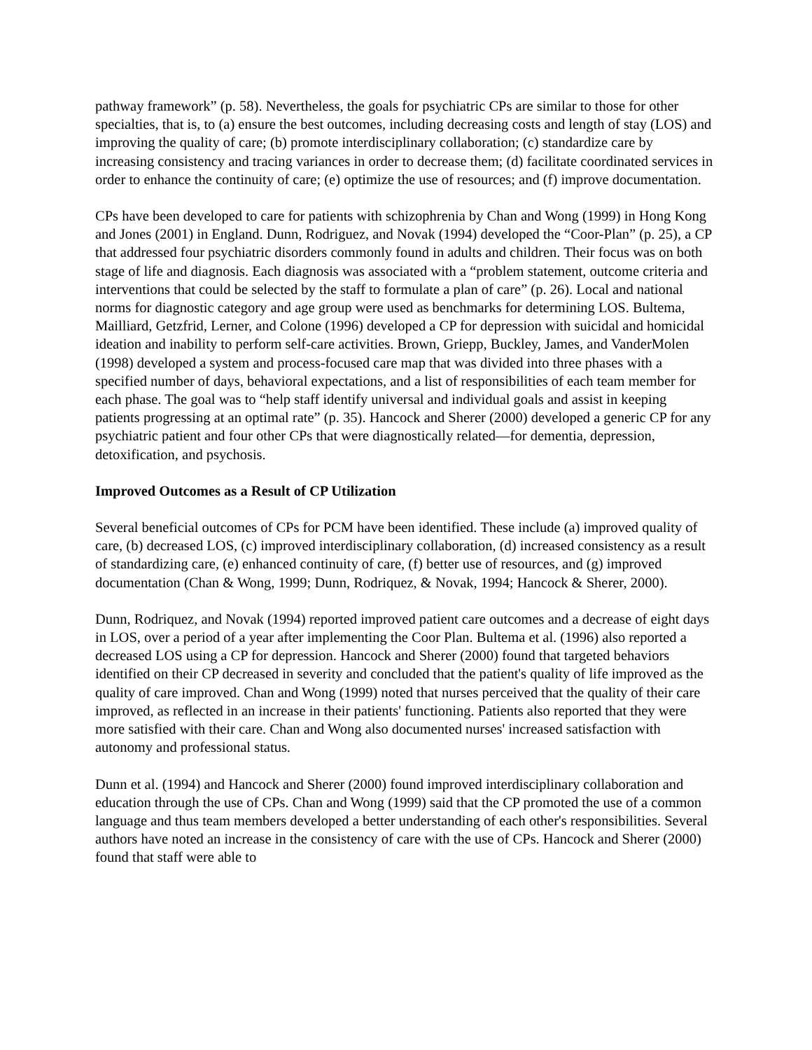pathway framework” (p. 58). Nevertheless, the goals for psychiatric CPs are similar to those for other specialties, that is, to (a) ensure the best outcomes, including decreasing costs and length of stay (LOS) and improving the quality of care; (b) promote interdisciplinary collaboration; (c) standardize care by increasing consistency and tracing variances in order to decrease them; (d) facilitate coordinated services in order to enhance the continuity of care; (e) optimize the use of resources; and (f) improve documentation.
CPs have been developed to care for patients with schizophrenia by Chan and Wong (1999) in Hong Kong and Jones (2001) in England. Dunn, Rodriguez, and Novak (1994) developed the “Coor-Plan” (p. 25), a CP that addressed four psychiatric disorders commonly found in adults and children. Their focus was on both stage of life and diagnosis. Each diagnosis was associated with a “problem statement, outcome criteria and interventions that could be selected by the staff to formulate a plan of care” (p. 26). Local and national norms for diagnostic category and age group were used as benchmarks for determining LOS. Bultema, Mailliard, Getzfrid, Lerner, and Colone (1996) developed a CP for depression with suicidal and homicidal ideation and inability to perform self-care activities. Brown, Griepp, Buckley, James, and VanderMolen (1998) developed a system and process-focused care map that was divided into three phases with a specified number of days, behavioral expectations, and a list of responsibilities of each team member for each phase. The goal was to “help staff identify universal and individual goals and assist in keeping patients progressing at an optimal rate” (p. 35). Hancock and Sherer (2000) developed a generic CP for any psychiatric patient and four other CPs that were diagnostically related—for dementia, depression, detoxification, and psychosis.
Improved Outcomes as a Result of CP Utilization
Several beneficial outcomes of CPs for PCM have been identified. These include (a) improved quality of care, (b) decreased LOS, (c) improved interdisciplinary collaboration, (d) increased consistency as a result of standardizing care, (e) enhanced continuity of care, (f) better use of resources, and (g) improved documentation (Chan & Wong, 1999; Dunn, Rodriquez, & Novak, 1994; Hancock & Sherer, 2000).
Dunn, Rodriquez, and Novak (1994) reported improved patient care outcomes and a decrease of eight days in LOS, over a period of a year after implementing the Coor Plan. Bultema et al. (1996) also reported a decreased LOS using a CP for depression. Hancock and Sherer (2000) found that targeted behaviors identified on their CP decreased in severity and concluded that the patient's quality of life improved as the quality of care improved. Chan and Wong (1999) noted that nurses perceived that the quality of their care improved, as reflected in an increase in their patients' functioning. Patients also reported that they were more satisfied with their care. Chan and Wong also documented nurses' increased satisfaction with autonomy and professional status.
Dunn et al. (1994) and Hancock and Sherer (2000) found improved interdisciplinary collaboration and education through the use of CPs. Chan and Wong (1999) said that the CP promoted the use of a common language and thus team members developed a better understanding of each other's responsibilities. Several authors have noted an increase in the consistency of care with the use of CPs. Hancock and Sherer (2000) found that staff were able to